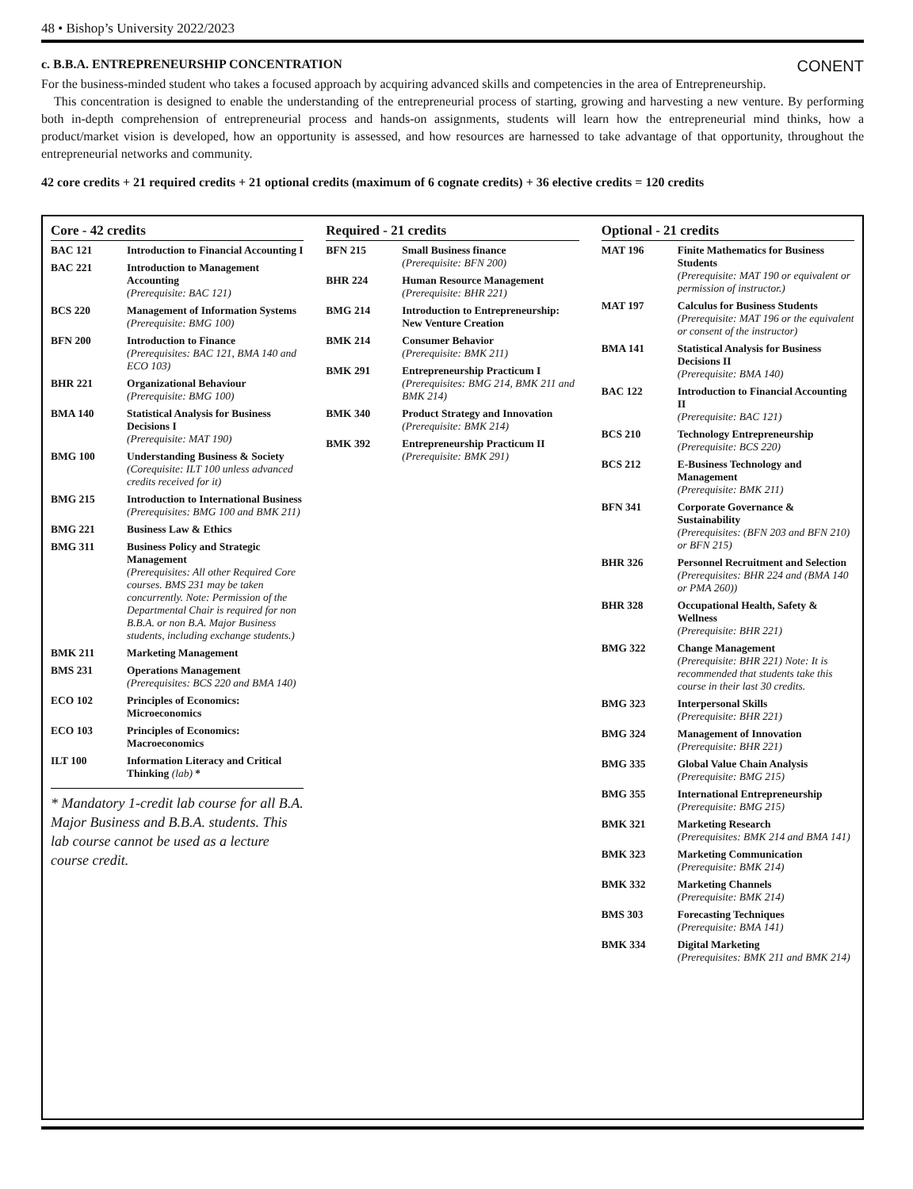48 • Bishop’s University 2022/2023
c. B.B.A. ENTREPRENEURSHIP CONCENTRATION CONENT
For the business-minded student who takes a focused approach by acquiring advanced skills and competencies in the area of Entrepreneurship.
This concentration is designed to enable the understanding of the entrepreneurial process of starting, growing and harvesting a new venture. By performing both in-depth comprehension of entrepreneurial process and hands-on assignments, students will learn how the entrepreneurial mind thinks, how a product/market vision is developed, how an opportunity is assessed, and how resources are harnessed to take advantage of that opportunity, throughout the entrepreneurial networks and community.
42 core credits + 21 required credits + 21 optional credits (maximum of 6 cognate credits) + 36 elective credits = 120 credits
Core - 42 credits
| BAC 121 | Introduction to Financial Accounting I |
| BAC 221 | Introduction to Management Accounting (Prerequisite: BAC 121) |
| BCS 220 | Management of Information Systems (Prerequisite: BMG 100) |
| BFN 200 | Introduction to Finance (Prerequisites: BAC 121, BMA 140 and ECO 103) |
| BHR 221 | Organizational Behaviour (Prerequisite: BMG 100) |
| BMA 140 | Statistical Analysis for Business Decisions I (Prerequisite: MAT 190) |
| BMG 100 | Understanding Business & Society (Corequisite: ILT 100 unless advanced credits received for it) |
| BMG 215 | Introduction to International Business (Prerequisites: BMG 100 and BMK 211) |
| BMG 221 | Business Law & Ethics |
| BMG 311 | Business Policy and Strategic Management (Prerequisites: All other Required Core courses. BMS 231 may be taken concurrently. Note: Permission of the Departmental Chair is required for non B.B.A. or non B.A. Major Business students, including exchange students.) |
| BMK 211 | Marketing Management |
| BMS 231 | Operations Management (Prerequisites: BCS 220 and BMA 140) |
| ECO 102 | Principles of Economics: Microeconomics |
| ECO 103 | Principles of Economics: Macroeconomics |
| ILT 100 | Information Literacy and Critical Thinking (lab) * |
* Mandatory 1-credit lab course for all B.A. Major Business and B.B.A. students. This lab course cannot be used as a lecture course credit.
Required - 21 credits
| BFN 215 | Small Business finance (Prerequisite: BFN 200) |
| BHR 224 | Human Resource Management (Prerequisite: BHR 221) |
| BMG 214 | Introduction to Entrepreneurship: New Venture Creation |
| BMK 214 | Consumer Behavior (Prerequisite: BMK 211) |
| BMK 291 | Entrepreneurship Practicum I (Prerequisites: BMG 214, BMK 211 and BMK 214) |
| BMK 340 | Product Strategy and Innovation (Prerequisite: BMK 214) |
| BMK 392 | Entrepreneurship Practicum II (Prerequisite: BMK 291) |
Optional - 21 credits
| MAT 196 | Finite Mathematics for Business Students (Prerequisite: MAT 190 or equivalent or permission of instructor.) |
| MAT 197 | Calculus for Business Students (Prerequisite: MAT 196 or the equivalent or consent of the instructor) |
| BMA 141 | Statistical Analysis for Business Decisions II (Prerequisite: BMA 140) |
| BAC 122 | Introduction to Financial Accounting II (Prerequisite: BAC 121) |
| BCS 210 | Technology Entrepreneurship (Prerequisite: BCS 220) |
| BCS 212 | E-Business Technology and Management (Prerequisite: BMK 211) |
| BFN 341 | Corporate Governance & Sustainability (Prerequisites: (BFN 203 and BFN 210) or BFN 215) |
| BHR 326 | Personnel Recruitment and Selection (Prerequisites: BHR 224 and (BMA 140 or PMA 260)) |
| BHR 328 | Occupational Health, Safety & Wellness (Prerequisite: BHR 221) |
| BMG 322 | Change Management (Prerequisite: BHR 221) Note: It is recommended that students take this course in their last 30 credits. |
| BMG 323 | Interpersonal Skills (Prerequisite: BHR 221) |
| BMG 324 | Management of Innovation (Prerequisite: BHR 221) |
| BMG 335 | Global Value Chain Analysis (Prerequisite: BMG 215) |
| BMG 355 | International Entrepreneurship (Prerequisite: BMG 215) |
| BMK 321 | Marketing Research (Prerequisites: BMK 214 and BMA 141) |
| BMK 323 | Marketing Communication (Prerequisite: BMK 214) |
| BMK 332 | Marketing Channels (Prerequisite: BMK 214) |
| BMS 303 | Forecasting Techniques (Prerequisite: BMA 141) |
| BMK 334 | Digital Marketing (Prerequisites: BMK 211 and BMK 214) |